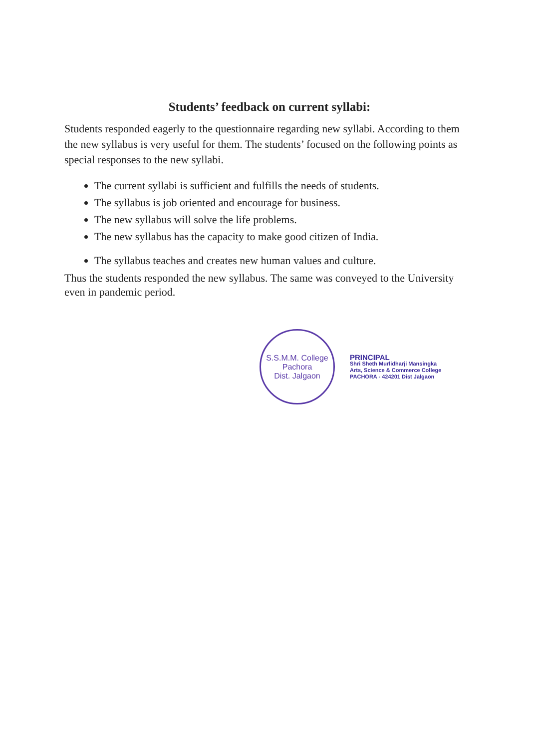Students’ feedback on current syllabi:
Students responded eagerly to the questionnaire regarding new syllabi. According to them the new syllabus is very useful for them. The students’ focused on the following points as special responses to the new syllabi.
The current syllabi is sufficient and fulfills the needs of students.
The syllabus is job oriented and encourage for business.
The new syllabus will solve the life problems.
The new syllabus has the capacity to make good citizen of India.
The syllabus teaches and creates new human values and culture.
Thus the students responded the new syllabus. The same was conveyed to the University even in pandemic period.
S.S.M.M. College
Pachora
Dist. Jalgaon
PRINCIPAL
Shri Sheth Murlidharji Mansingka
Arts, Science & Commerce College
PACHORA - 424201 Dist Jalgaon